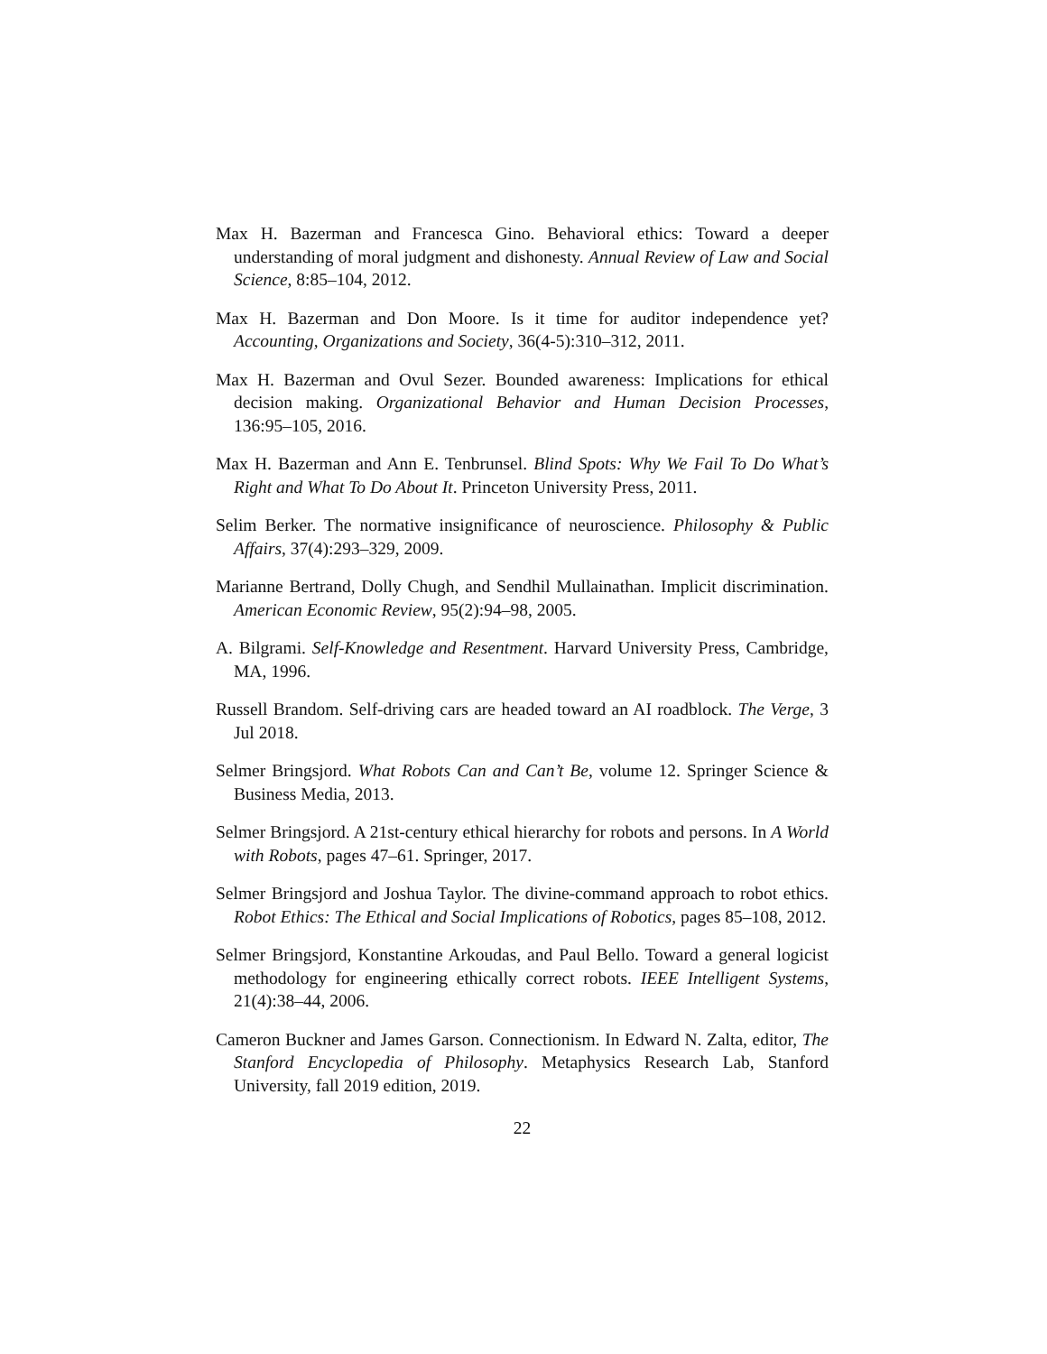Max H. Bazerman and Francesca Gino. Behavioral ethics: Toward a deeper understanding of moral judgment and dishonesty. Annual Review of Law and Social Science, 8:85–104, 2012.
Max H. Bazerman and Don Moore. Is it time for auditor independence yet? Accounting, Organizations and Society, 36(4-5):310–312, 2011.
Max H. Bazerman and Ovul Sezer. Bounded awareness: Implications for ethical decision making. Organizational Behavior and Human Decision Processes, 136:95–105, 2016.
Max H. Bazerman and Ann E. Tenbrunsel. Blind Spots: Why We Fail To Do What’s Right and What To Do About It. Princeton University Press, 2011.
Selim Berker. The normative insignificance of neuroscience. Philosophy & Public Affairs, 37(4):293–329, 2009.
Marianne Bertrand, Dolly Chugh, and Sendhil Mullainathan. Implicit discrimination. American Economic Review, 95(2):94–98, 2005.
A. Bilgrami. Self-Knowledge and Resentment. Harvard University Press, Cambridge, MA, 1996.
Russell Brandom. Self-driving cars are headed toward an AI roadblock. The Verge, 3 Jul 2018.
Selmer Bringsjord. What Robots Can and Can’t Be, volume 12. Springer Science & Business Media, 2013.
Selmer Bringsjord. A 21st-century ethical hierarchy for robots and persons. In A World with Robots, pages 47–61. Springer, 2017.
Selmer Bringsjord and Joshua Taylor. The divine-command approach to robot ethics. Robot Ethics: The Ethical and Social Implications of Robotics, pages 85–108, 2012.
Selmer Bringsjord, Konstantine Arkoudas, and Paul Bello. Toward a general logicist methodology for engineering ethically correct robots. IEEE Intelligent Systems, 21(4):38–44, 2006.
Cameron Buckner and James Garson. Connectionism. In Edward N. Zalta, editor, The Stanford Encyclopedia of Philosophy. Metaphysics Research Lab, Stanford University, fall 2019 edition, 2019.
22